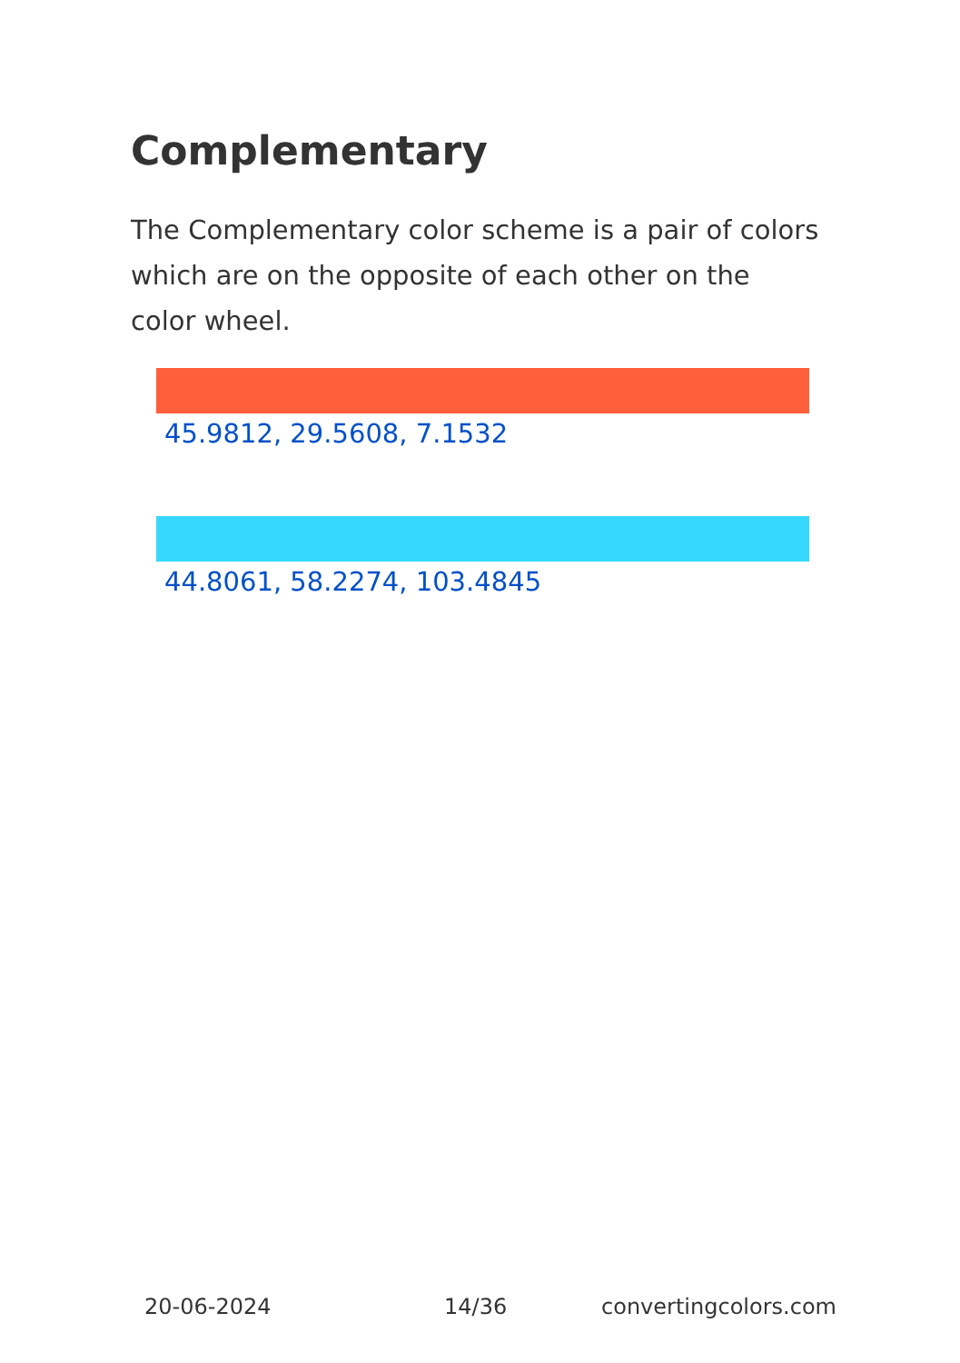Complementary
The Complementary color scheme is a pair of colors which are on the opposite of each other on the color wheel.
45.9812, 29.5608, 7.1532
44.8061, 58.2274, 103.4845
20-06-2024 14/36 convertingcolors.com